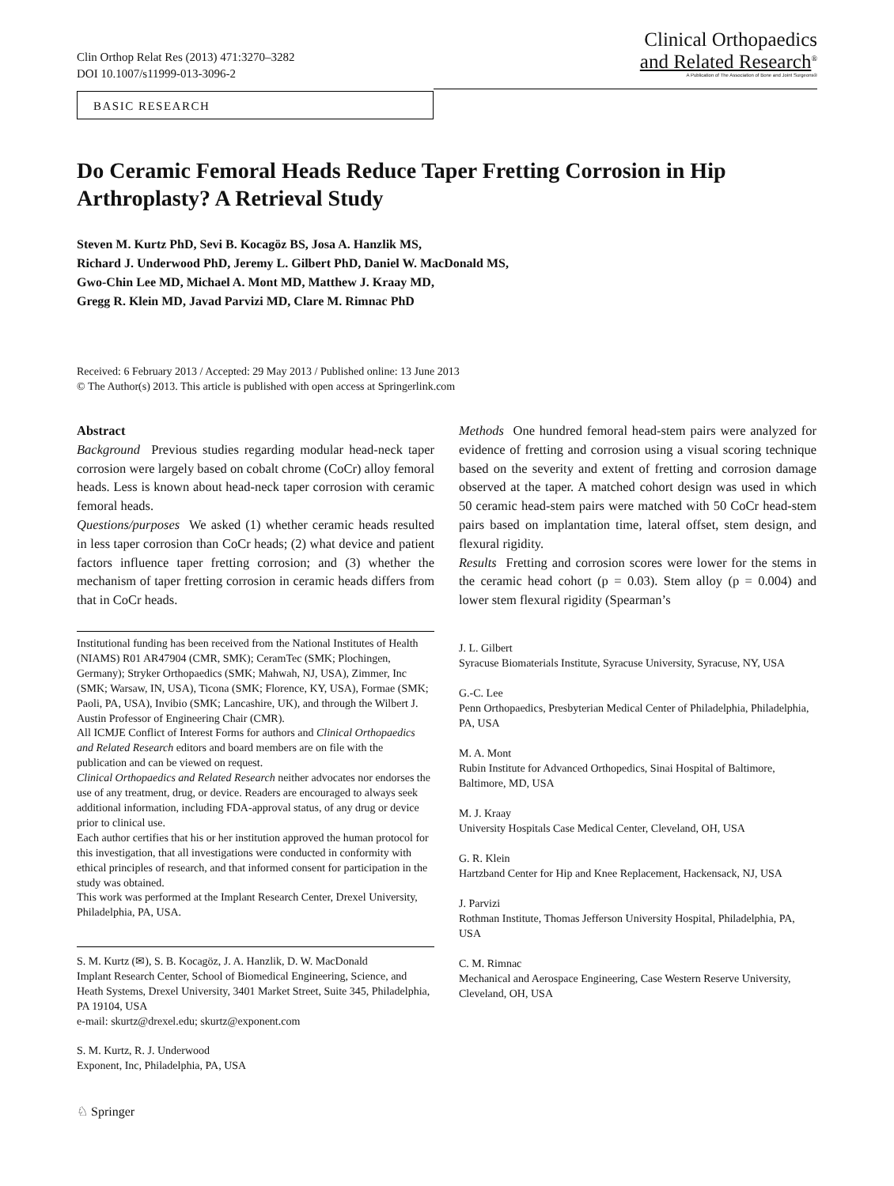Clin Orthop Relat Res (2013) 471:3270–3282
DOI 10.1007/s11999-013-3096-2
Clinical Orthopaedics
and Related Research<sup>®</sup>
A Publication of The Association of Bone and Joint Surgeons®
BASIC RESEARCH
Do Ceramic Femoral Heads Reduce Taper Fretting Corrosion in Hip Arthroplasty? A Retrieval Study
Steven M. Kurtz PhD, Sevi B. Kocagöz BS, Josa A. Hanzlik MS,
Richard J. Underwood PhD, Jeremy L. Gilbert PhD, Daniel W. MacDonald MS,
Gwo-Chin Lee MD, Michael A. Mont MD, Matthew J. Kraay MD,
Gregg R. Klein MD, Javad Parvizi MD, Clare M. Rimnac PhD
Received: 6 February 2013 / Accepted: 29 May 2013 / Published online: 13 June 2013
© The Author(s) 2013. This article is published with open access at Springerlink.com
Abstract
Background Previous studies regarding modular head-neck taper corrosion were largely based on cobalt chrome (CoCr) alloy femoral heads. Less is known about head-neck taper corrosion with ceramic femoral heads.
Questions/purposes We asked (1) whether ceramic heads resulted in less taper corrosion than CoCr heads; (2) what device and patient factors influence taper fretting corrosion; and (3) whether the mechanism of taper fretting corrosion in ceramic heads differs from that in CoCr heads.
Institutional funding has been received from the National Institutes of Health (NIAMS) R01 AR47904 (CMR, SMK); CeramTec (SMK; Plochingen, Germany); Stryker Orthopaedics (SMK; Mahwah, NJ, USA), Zimmer, Inc (SMK; Warsaw, IN, USA), Ticona (SMK; Florence, KY, USA), Formae (SMK; Paoli, PA, USA), Invibio (SMK; Lancashire, UK), and through the Wilbert J. Austin Professor of Engineering Chair (CMR).
All ICMJE Conflict of Interest Forms for authors and Clinical Orthopaedics and Related Research editors and board members are on file with the publication and can be viewed on request.
Clinical Orthopaedics and Related Research neither advocates nor endorses the use of any treatment, drug, or device. Readers are encouraged to always seek additional information, including FDA-approval status, of any drug or device prior to clinical use.
Each author certifies that his or her institution approved the human protocol for this investigation, that all investigations were conducted in conformity with ethical principles of research, and that informed consent for participation in the study was obtained.
This work was performed at the Implant Research Center, Drexel University, Philadelphia, PA, USA.
S. M. Kurtz (✉), S. B. Kocagöz, J. A. Hanzlik, D. W. MacDonald
Implant Research Center, School of Biomedical Engineering, Science, and Heath Systems, Drexel University, 3401 Market Street, Suite 345, Philadelphia, PA 19104, USA
e-mail: skurtz@drexel.edu; skurtz@exponent.com
S. M. Kurtz, R. J. Underwood
Exponent, Inc, Philadelphia, PA, USA
Methods One hundred femoral head-stem pairs were analyzed for evidence of fretting and corrosion using a visual scoring technique based on the severity and extent of fretting and corrosion damage observed at the taper. A matched cohort design was used in which 50 ceramic head-stem pairs were matched with 50 CoCr head-stem pairs based on implantation time, lateral offset, stem design, and flexural rigidity.
Results Fretting and corrosion scores were lower for the stems in the ceramic head cohort (p = 0.03). Stem alloy (p = 0.004) and lower stem flexural rigidity (Spearman’s
J. L. Gilbert
Syracuse Biomaterials Institute, Syracuse University, Syracuse, NY, USA
G.-C. Lee
Penn Orthopaedics, Presbyterian Medical Center of Philadelphia, Philadelphia, PA, USA
M. A. Mont
Rubin Institute for Advanced Orthopedics, Sinai Hospital of Baltimore, Baltimore, MD, USA
M. J. Kraay
University Hospitals Case Medical Center, Cleveland, OH, USA
G. R. Klein
Hartzband Center for Hip and Knee Replacement, Hackensack, NJ, USA
J. Parvizi
Rothman Institute, Thomas Jefferson University Hospital, Philadelphia, PA, USA
C. M. Rimnac
Mechanical and Aerospace Engineering, Case Western Reserve University, Cleveland, OH, USA
♘ Springer